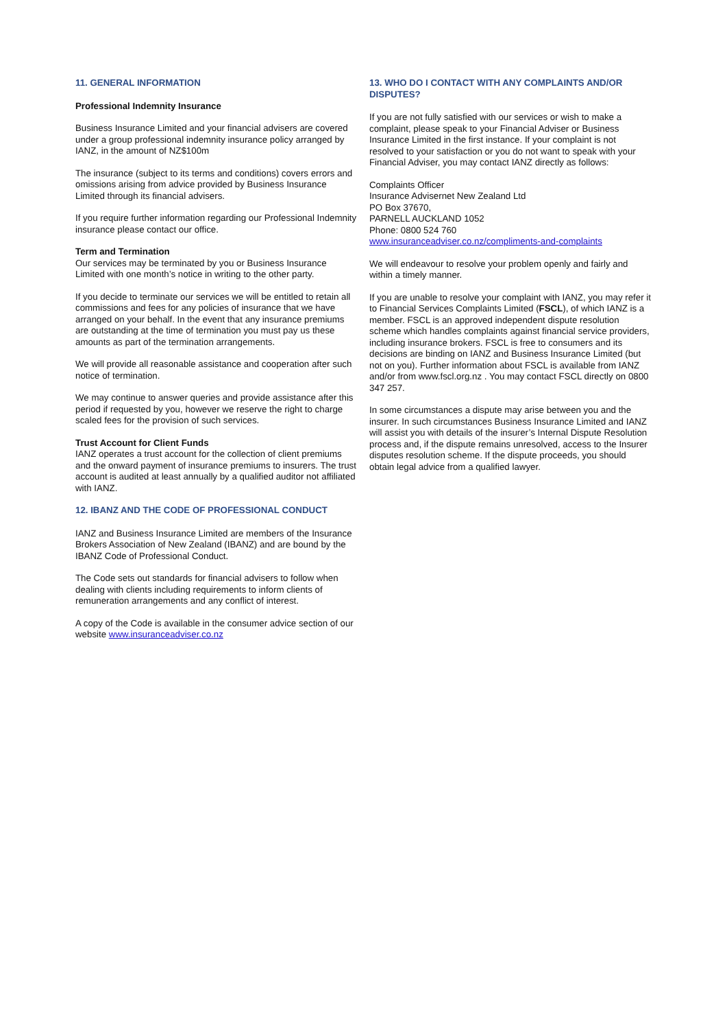11. GENERAL INFORMATION
Professional Indemnity Insurance
Business Insurance Limited and your financial advisers are covered under a group professional indemnity insurance policy arranged by IANZ, in the amount of NZ$100m
The insurance (subject to its terms and conditions) covers errors and omissions arising from advice provided by Business Insurance Limited through its financial advisers.
If you require further information regarding our Professional Indemnity insurance please contact our office.
Term and Termination
Our services may be terminated by you or Business Insurance Limited with one month’s notice in writing to the other party.
If you decide to terminate our services we will be entitled to retain all commissions and fees for any policies of insurance that we have arranged on your behalf. In the event that any insurance premiums are outstanding at the time of termination you must pay us these amounts as part of the termination arrangements.
We will provide all reasonable assistance and cooperation after such notice of termination.
We may continue to answer queries and provide assistance after this period if requested by you, however we reserve the right to charge scaled fees for the provision of such services.
Trust Account for Client Funds
IANZ operates a trust account for the collection of client premiums and the onward payment of insurance premiums to insurers. The trust account is audited at least annually by a qualified auditor not affiliated with IANZ.
12. IBANZ AND THE CODE OF PROFESSIONAL CONDUCT
IANZ and Business Insurance Limited are members of the Insurance Brokers Association of New Zealand (IBANZ) and are bound by the IBANZ Code of Professional Conduct.
The Code sets out standards for financial advisers to follow when dealing with clients including requirements to inform clients of remuneration arrangements and any conflict of interest.
A copy of the Code is available in the consumer advice section of our website www.insuranceadviser.co.nz
13. WHO DO I CONTACT WITH ANY COMPLAINTS AND/OR DISPUTES?
If you are not fully satisfied with our services or wish to make a complaint, please speak to your Financial Adviser or Business Insurance Limited in the first instance. If your complaint is not resolved to your satisfaction or you do not want to speak with your Financial Adviser, you may contact IANZ directly as follows:
Complaints Officer
Insurance Advisernet New Zealand Ltd
PO Box 37670,
PARNELL AUCKLAND 1052
Phone: 0800 524 760
www.insuranceadviser.co.nz/compliments-and-complaints
We will endeavour to resolve your problem openly and fairly and within a timely manner.
If you are unable to resolve your complaint with IANZ, you may refer it to Financial Services Complaints Limited (FSCL), of which IANZ is a member. FSCL is an approved independent dispute resolution scheme which handles complaints against financial service providers, including insurance brokers. FSCL is free to consumers and its decisions are binding on IANZ and Business Insurance Limited (but not on you). Further information about FSCL is available from IANZ and/or from www.fscl.org.nz . You may contact FSCL directly on 0800 347 257.
In some circumstances a dispute may arise between you and the insurer. In such circumstances Business Insurance Limited and IANZ will assist you with details of the insurer’s Internal Dispute Resolution process and, if the dispute remains unresolved, access to the Insurer disputes resolution scheme. If the dispute proceeds, you should obtain legal advice from a qualified lawyer.